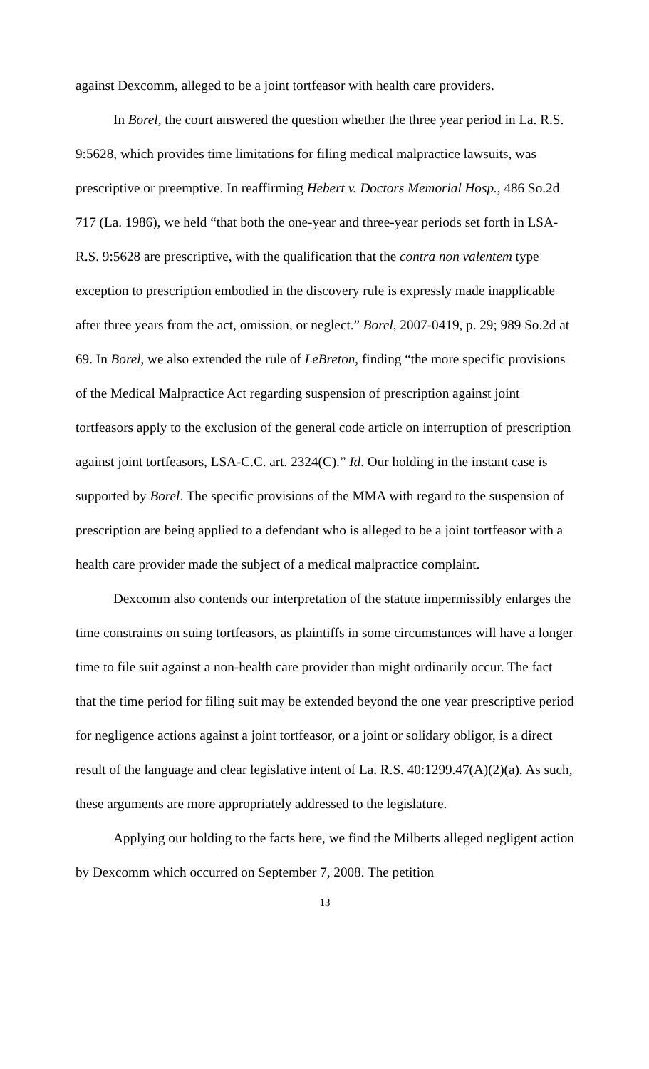against Dexcomm, alleged to be a joint tortfeasor with health care providers.
In Borel, the court answered the question whether the three year period in La. R.S. 9:5628, which provides time limitations for filing medical malpractice lawsuits, was prescriptive or preemptive. In reaffirming Hebert v. Doctors Memorial Hosp., 486 So.2d 717 (La. 1986), we held “that both the one-year and three-year periods set forth in LSA-R.S. 9:5628 are prescriptive, with the qualification that the contra non valentem type exception to prescription embodied in the discovery rule is expressly made inapplicable after three years from the act, omission, or neglect.” Borel, 2007-0419, p. 29; 989 So.2d at 69. In Borel, we also extended the rule of LeBreton, finding “the more specific provisions of the Medical Malpractice Act regarding suspension of prescription against joint tortfeasors apply to the exclusion of the general code article on interruption of prescription against joint tortfeasors, LSA-C.C. art. 2324(C).” Id. Our holding in the instant case is supported by Borel. The specific provisions of the MMA with regard to the suspension of prescription are being applied to a defendant who is alleged to be a joint tortfeasor with a health care provider made the subject of a medical malpractice complaint.
Dexcomm also contends our interpretation of the statute impermissibly enlarges the time constraints on suing tortfeasors, as plaintiffs in some circumstances will have a longer time to file suit against a non-health care provider than might ordinarily occur. The fact that the time period for filing suit may be extended beyond the one year prescriptive period for negligence actions against a joint tortfeasor, or a joint or solidary obligor, is a direct result of the language and clear legislative intent of La. R.S. 40:1299.47(A)(2)(a). As such, these arguments are more appropriately addressed to the legislature.
Applying our holding to the facts here, we find the Milberts alleged negligent action by Dexcomm which occurred on September 7, 2008. The petition
13